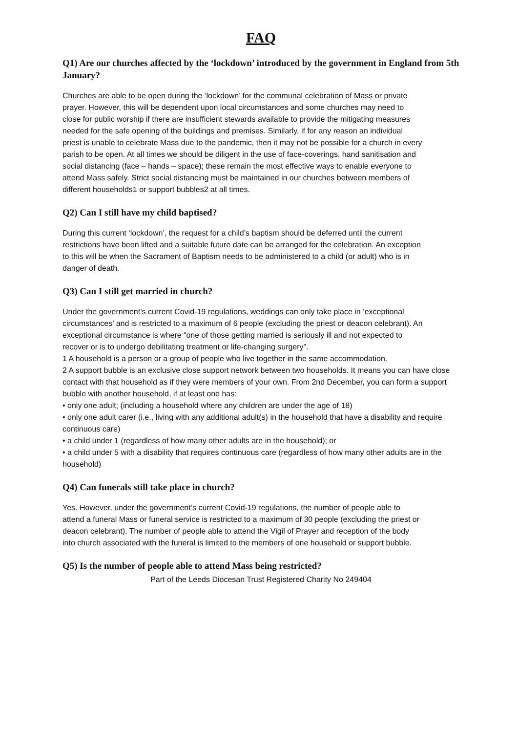FAQ
Q1) Are our churches affected by the ‘lockdown’ introduced by the government in England from 5th January?
Churches are able to be open during the ‘lockdown’ for the communal celebration of Mass or private prayer. However, this will be dependent upon local circumstances and some churches may need to close for public worship if there are insufficient stewards available to provide the mitigating measures needed for the safe opening of the buildings and premises. Similarly, if for any reason an individual priest is unable to celebrate Mass due to the pandemic, then it may not be possible for a church in every parish to be open. At all times we should be diligent in the use of face-coverings, hand sanitisation and social distancing (face – hands – space); these remain the most effective ways to enable everyone to attend Mass safely. Strict social distancing must be maintained in our churches between members of different households1 or support bubbles2 at all times.
Q2) Can I still have my child baptised?
During this current ‘lockdown’, the request for a child’s baptism should be deferred until the current restrictions have been lifted and a suitable future date can be arranged for the celebration. An exception to this will be when the Sacrament of Baptism needs to be administered to a child (or adult) who is in danger of death.
Q3) Can I still get married in church?
Under the government’s current Covid-19 regulations, weddings can only take place in ‘exceptional circumstances’ and is restricted to a maximum of 6 people (excluding the priest or deacon celebrant). An exceptional circumstance is where “one of those getting married is seriously ill and not expected to recover or is to undergo debilitating treatment or life-changing surgery”.
1 A household is a person or a group of people who live together in the same accommodation.
2 A support bubble is an exclusive close support network between two households. It means you can have close
contact with that household as if they were members of your own. From 2nd December, you can form a support
bubble with another household, if at least one has:
• only one adult; (including a household where any children are under the age of 18)
• only one adult carer (i.e., living with any additional adult(s) in the household that have a disability and require
continuous care)
• a child under 1 (regardless of how many other adults are in the household); or
• a child under 5 with a disability that requires continuous care (regardless of how many other adults are in the
household)
Q4) Can funerals still take place in church?
Yes. However, under the government’s current Covid-19 regulations, the number of people able to attend a funeral Mass or funeral service is restricted to a maximum of 30 people (excluding the priest or deacon celebrant). The number of people able to attend the Vigil of Prayer and reception of the body into church associated with the funeral is limited to the members of one household or support bubble.
Q5) Is the number of people able to attend Mass being restricted?
Part of the Leeds Diocesan Trust Registered Charity No 249404